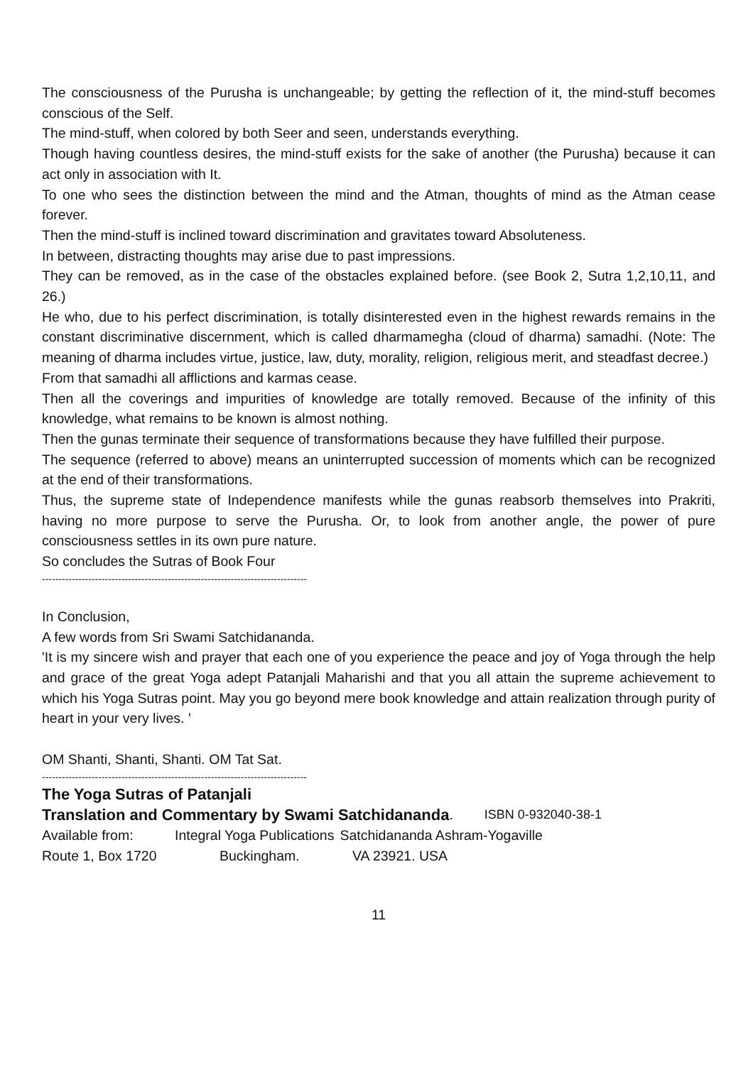The consciousness of the Purusha is unchangeable; by getting the reflection of it, the mind-stuff becomes conscious of the Self.
The mind-stuff, when colored by both Seer and seen, understands everything.
Though having countless desires, the mind-stuff exists for the sake of another (the Purusha) because it can act only in association with It.
To one who sees the distinction between the mind and the Atman, thoughts of mind as the Atman cease forever.
Then the mind-stuff is inclined toward discrimination and gravitates toward Absoluteness.
In between, distracting thoughts may arise due to past impressions.
They can be removed, as in the case of the obstacles explained before. (see Book 2, Sutra 1,2,10,11, and 26.)
He who, due to his perfect discrimination, is totally disinterested even in the highest rewards remains in the constant discriminative discernment, which is called dharmamegha (cloud of dharma) samadhi. (Note: The meaning of dharma includes virtue, justice, law, duty, morality, religion, religious merit, and steadfast decree.)
From that samadhi all afflictions and karmas cease.
Then all the coverings and impurities of knowledge are totally removed. Because of the infinity of this knowledge, what remains to be known is almost nothing.
Then the gunas terminate their sequence of transformations because they have fulfilled their purpose.
The sequence (referred to above) means an uninterrupted succession of moments which can be recognized at the end of their transformations.
Thus, the supreme state of Independence manifests while the gunas reabsorb themselves into Prakriti, having no more purpose to serve the Purusha. Or, to look from another angle, the power of pure consciousness settles in its own pure nature.
So concludes the Sutras of Book Four
--------------------------------------------------------------------------------
In Conclusion,
A few words from Sri Swami Satchidananda.
'It is my sincere wish and prayer that each one of you experience the peace and joy of Yoga through the help and grace of the great Yoga adept Patanjali Maharishi and that you all attain the supreme achievement to which his Yoga Sutras point. May you go beyond mere book knowledge and attain realization through purity of heart in your very lives. '
OM Shanti, Shanti, Shanti. OM Tat Sat.
--------------------------------------------------------------------------------
The Yoga Sutras of Patanjali
Translation and Commentary by Swami Satchidananda
. ISBN 0-932040-38-1
Available from: Integral Yoga Publications Satchidananda Ashram-Yogaville
Route 1, Box 1720 Buckingham. VA 23921. USA
11